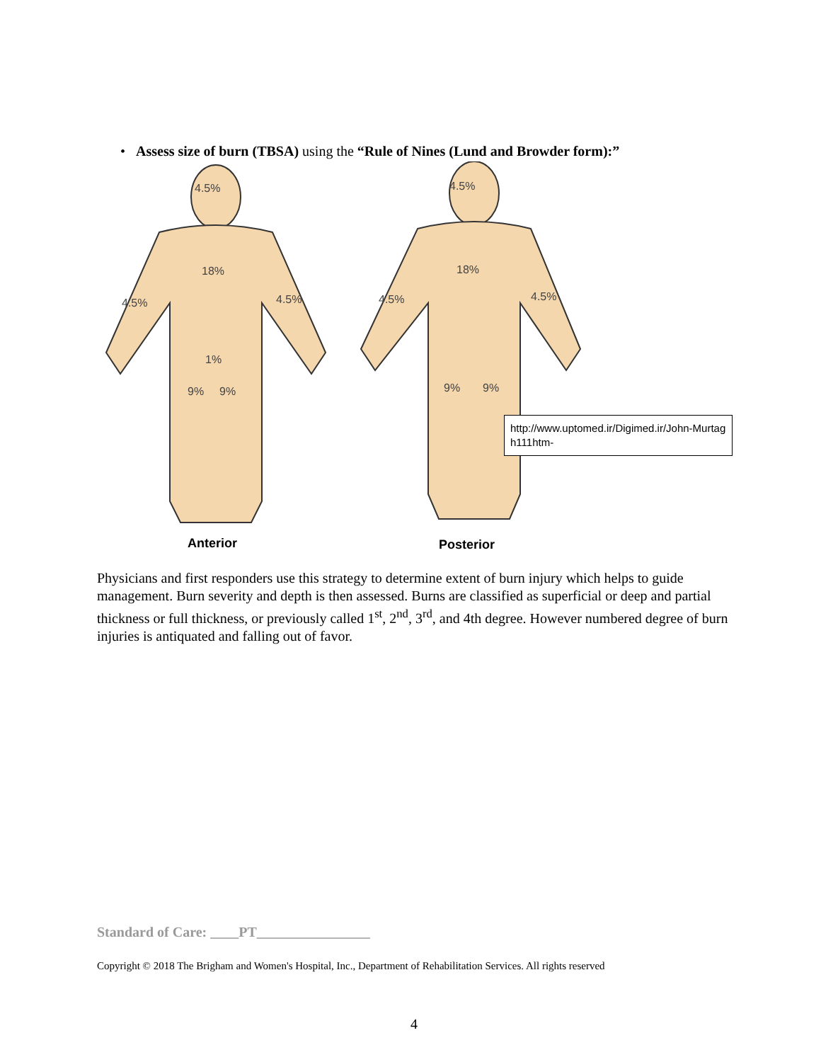• Assess size of burn (TBSA) using the “Rule of Nines (Lund and Browder form):”
4.5%
18%
4.5%
4.5%
1%
9%
9%
4.5%
18%
4.5%
4.5%
9%
9%
Anterior
Posterior
http://www.uptomed.ir/Digimed.ir/John-Murtagh111htm-
Physicians and first responders use this strategy to determine extent of burn injury which helps to guide management. Burn severity and depth is then assessed. Burns are classified as superficial or deep and partial thickness or full thickness, or previously called 1<sup>st</sup>, 2<sup>nd</sup>, 3<sup>rd</sup>, and 4th degree. However numbered degree of burn injuries is antiquated and falling out of favor.
Standard of Care: ____PT________________
Copyright © 2018 The Brigham and Women's Hospital, Inc., Department of Rehabilitation Services. All rights reserved
4